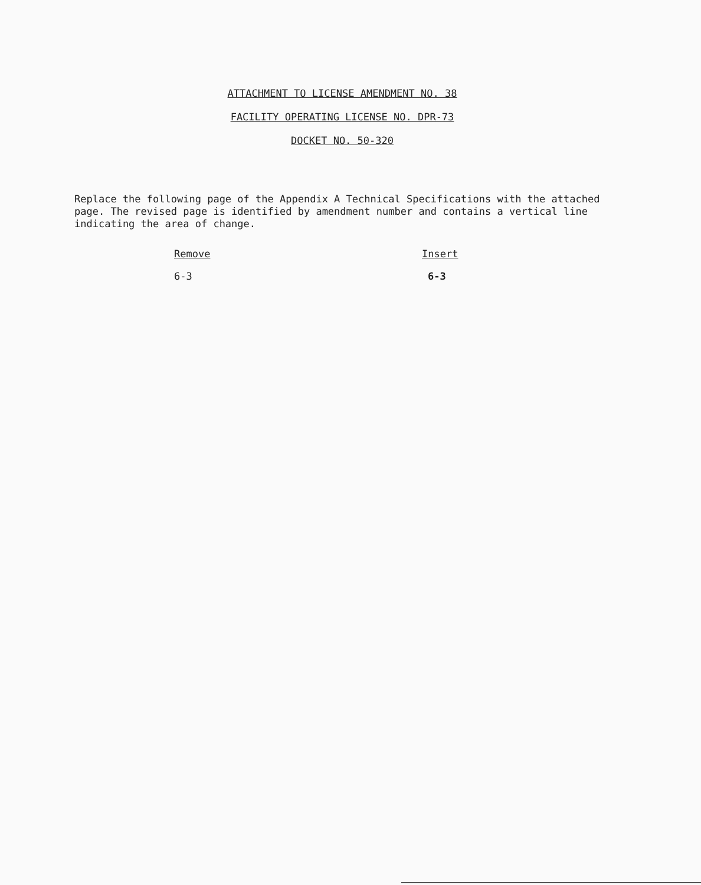ATTACHMENT TO LICENSE AMENDMENT NO. 38
FACILITY OPERATING LICENSE NO. DPR-73
DOCKET NO. 50-320
Replace the following page of the Appendix A Technical Specifications with the attached page. The revised page is identified by amendment number and contains a vertical line indicating the area of change.
| Remove | Insert |
| --- | --- |
| 6-3 | 6-3 |